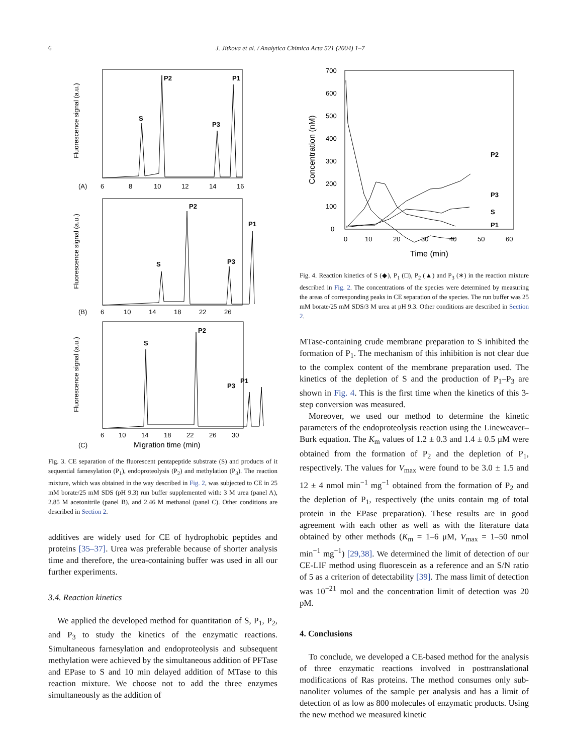6 J. Jitkova et al. / Analytica Chimica Acta 521 (2004) 1–7
Fluorescence signal (a.u.)
Fluorescence signal (a.u.)
Fluorescence signal (a.u.)
(A)
(B)
(C)
6
8
10
12
14
16
6
10
14
18
22
26
6
10
14
18
22
26
30
Migration time (min)
S
P2
P3
P1
S
P2
P3
P1
S
P2
P3
P1
Fig. 3. CE separation of the fluorescent pentapeptide substrate (S) and products of it sequential farnesylation (P<sub>1</sub>), endoproteolysis (P<sub>2</sub>) and methylation (P<sub>3</sub>). The reaction mixture, which was obtained in the way described in Fig. 2, was subjected to CE in 25 mM borate/25 mM SDS (pH 9.3) run buffer supplemented with: 3 M urea (panel A), 2.85 M acetonitrile (panel B), and 2.46 M methanol (panel C). Other conditions are described in Section 2.
additives are widely used for CE of hydrophobic peptides and proteins [35–37]. Urea was preferable because of shorter analysis time and therefore, the urea-containing buffer was used in all our further experiments.
3.4. Reaction kinetics
We applied the developed method for quantitation of S, P<sub>1</sub>, P<sub>2</sub>, and P<sub>3</sub> to study the kinetics of the enzymatic reactions. Simultaneous farnesylation and endoproteolysis and subsequent methylation were achieved by the simultaneous addition of PFTase and EPase to S and 10 min delayed addition of MTase to this reaction mixture. We choose not to add the three enzymes simultaneously as the addition of
700
600
500
400
300
200
100
0
0
10
20
30
40
50
60
Time (min)
Concentration (nM)
P2
P3
S
P1
Fig. 4. Reaction kinetics of S (◆), P<sub>1</sub> (□), P<sub>2</sub> (▲) and P<sub>3</sub> (∗) in the reaction mixture described in Fig. 2. The concentrations of the species were determined by measuring the areas of corresponding peaks in CE separation of the species. The run buffer was 25 mM borate/25 mM SDS/3 M urea at pH 9.3. Other conditions are described in Section 2.
MTase-containing crude membrane preparation to S inhibited the formation of P<sub>1</sub>. The mechanism of this inhibition is not clear due to the complex content of the membrane preparation used. The kinetics of the depletion of S and the production of P<sub>1</sub>–P<sub>3</sub> are shown in Fig. 4. This is the first time when the kinetics of this 3-step conversion was measured.
Moreover, we used our method to determine the kinetic parameters of the endoproteolysis reaction using the Lineweaver–Burk equation. The K<sub>m</sub> values of 1.2 ± 0.3 and 1.4 ± 0.5 μM were obtained from the formation of P<sub>2</sub> and the depletion of P<sub>1</sub>, respectively. The values for V<sub>max</sub> were found to be 3.0 ± 1.5 and 12 ± 4 nmol min<sup>−1</sup> mg<sup>−1</sup> obtained from the formation of P<sub>2</sub> and the depletion of P<sub>1</sub>, respectively (the units contain mg of total protein in the EPase preparation). These results are in good agreement with each other as well as with the literature data obtained by other methods (K<sub>m</sub> = 1–6 μM, V<sub>max</sub> = 1–50 nmol min<sup>−1</sup> mg<sup>−1</sup>) [29,38]. We determined the limit of detection of our CE-LIF method using fluorescein as a reference and an S/N ratio of 5 as a criterion of detectability [39]. The mass limit of detection was 10<sup>−21</sup> mol and the concentration limit of detection was 20 pM.
4. Conclusions
To conclude, we developed a CE-based method for the analysis of three enzymatic reactions involved in posttranslational modifications of Ras proteins. The method consumes only sub-nanoliter volumes of the sample per analysis and has a limit of detection of as low as 800 molecules of enzymatic products. Using the new method we measured kinetic